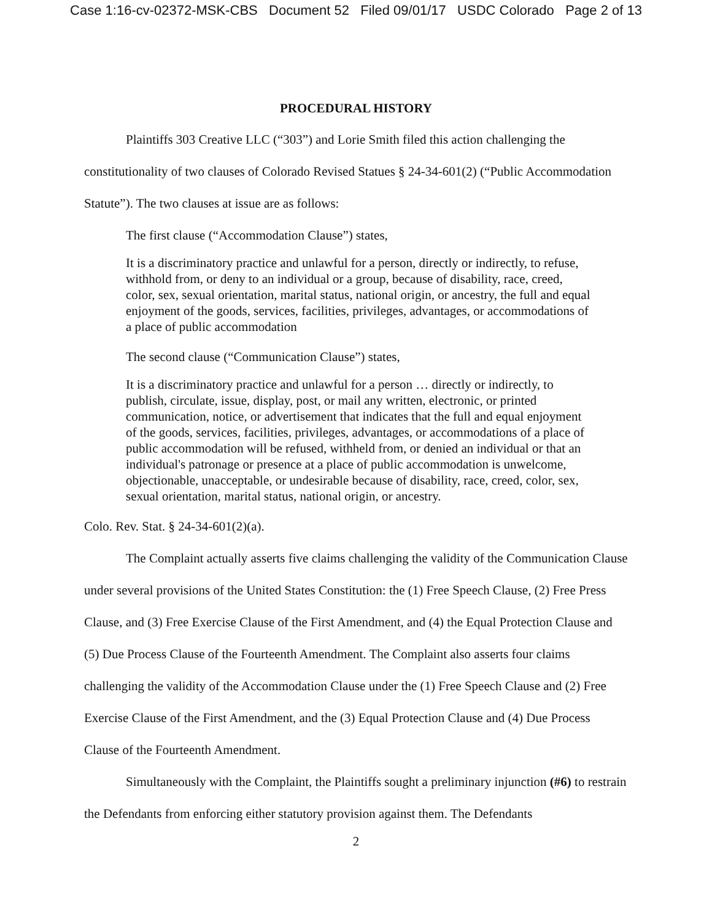Case 1:16-cv-02372-MSK-CBS Document 52 Filed 09/01/17 USDC Colorado Page 2 of 13
PROCEDURAL HISTORY
Plaintiffs 303 Creative LLC (“303”) and Lorie Smith filed this action challenging the constitutionality of two clauses of Colorado Revised Statues § 24-34-601(2) (“Public Accommodation Statute”). The two clauses at issue are as follows:
The first clause (“Accommodation Clause”) states,
It is a discriminatory practice and unlawful for a person, directly or indirectly, to refuse, withhold from, or deny to an individual or a group, because of disability, race, creed, color, sex, sexual orientation, marital status, national origin, or ancestry, the full and equal enjoyment of the goods, services, facilities, privileges, advantages, or accommodations of a place of public accommodation
The second clause (“Communication Clause”) states,
It is a discriminatory practice and unlawful for a person … directly or indirectly, to publish, circulate, issue, display, post, or mail any written, electronic, or printed communication, notice, or advertisement that indicates that the full and equal enjoyment of the goods, services, facilities, privileges, advantages, or accommodations of a place of public accommodation will be refused, withheld from, or denied an individual or that an individual's patronage or presence at a place of public accommodation is unwelcome, objectionable, unacceptable, or undesirable because of disability, race, creed, color, sex, sexual orientation, marital status, national origin, or ancestry.
Colo. Rev. Stat. § 24-34-601(2)(a).
The Complaint actually asserts five claims challenging the validity of the Communication Clause under several provisions of the United States Constitution: the (1) Free Speech Clause, (2) Free Press Clause, and (3) Free Exercise Clause of the First Amendment, and (4) the Equal Protection Clause and (5) Due Process Clause of the Fourteenth Amendment. The Complaint also asserts four claims challenging the validity of the Accommodation Clause under the (1) Free Speech Clause and (2) Free Exercise Clause of the First Amendment, and the (3) Equal Protection Clause and (4) Due Process Clause of the Fourteenth Amendment.
Simultaneously with the Complaint, the Plaintiffs sought a preliminary injunction (#6) to restrain the Defendants from enforcing either statutory provision against them. The Defendants
2